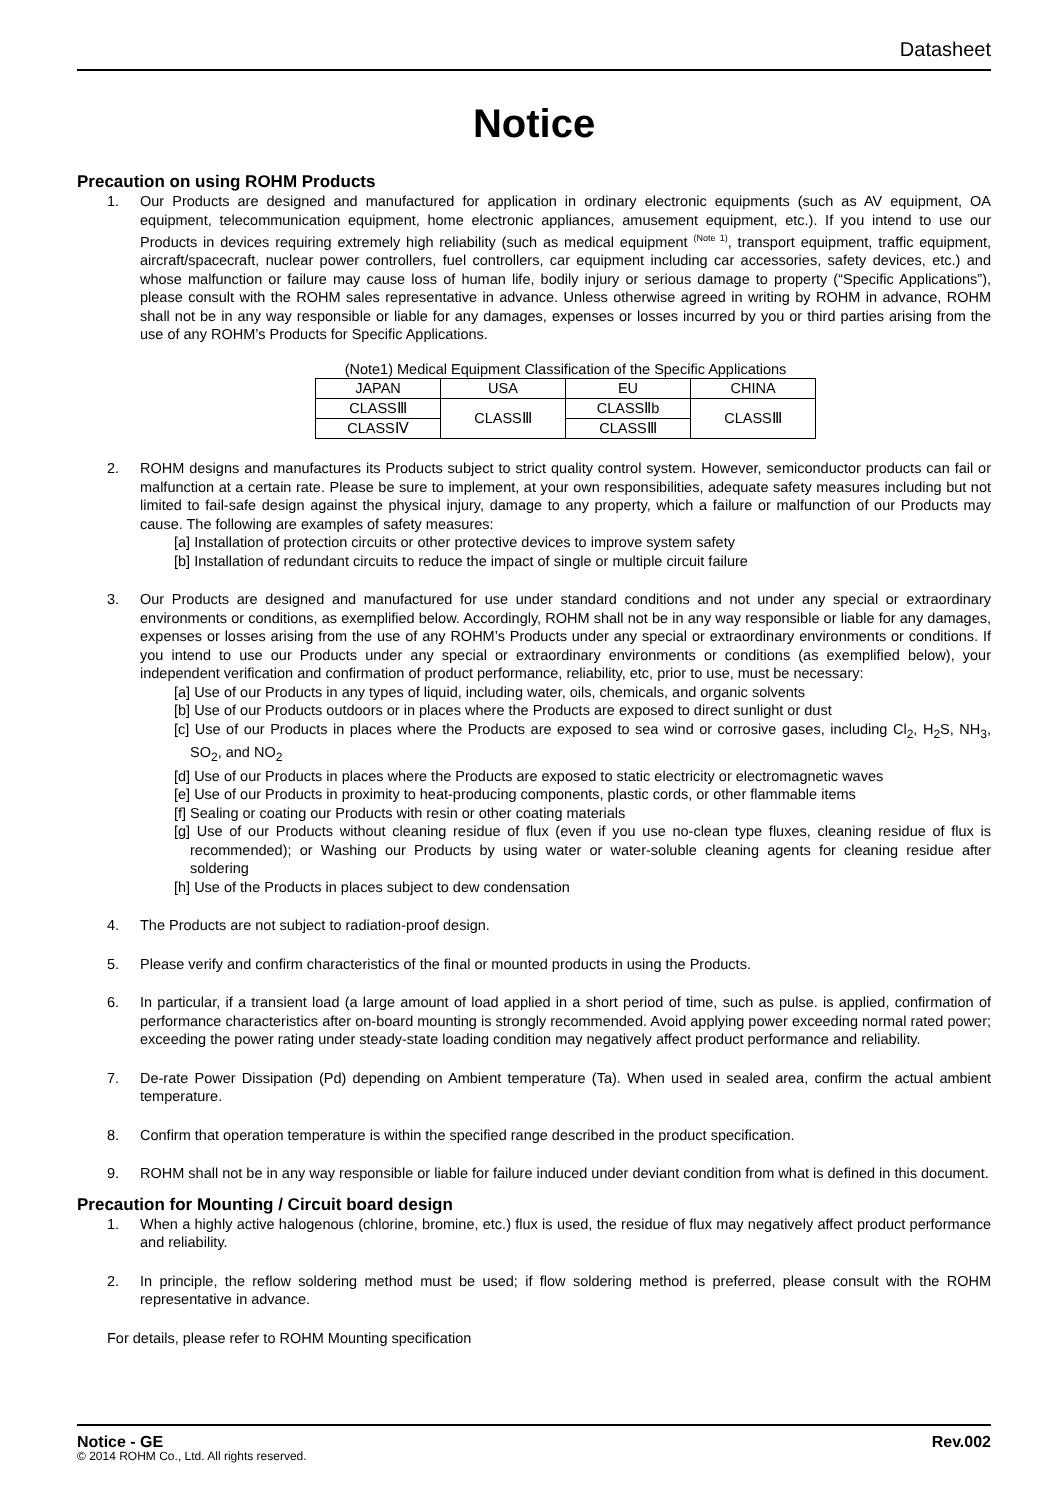Datasheet
Notice
Precaution on using ROHM Products
1. Our Products are designed and manufactured for application in ordinary electronic equipments (such as AV equipment, OA equipment, telecommunication equipment, home electronic appliances, amusement equipment, etc.). If you intend to use our Products in devices requiring extremely high reliability (such as medical equipment <sup>(Note 1)</sup>, transport equipment, traffic equipment, aircraft/spacecraft, nuclear power controllers, fuel controllers, car equipment including car accessories, safety devices, etc.) and whose malfunction or failure may cause loss of human life, bodily injury or serious damage to property (“Specific Applications”), please consult with the ROHM sales representative in advance. Unless otherwise agreed in writing by ROHM in advance, ROHM shall not be in any way responsible or liable for any damages, expenses or losses incurred by you or third parties arising from the use of any ROHM’s Products for Specific Applications.
(Note1) Medical Equipment Classification of the Specific Applications
| JAPAN | USA | EU | CHINA |
| CLASSⅢ | CLASSⅢ | CLASSⅡb | CLASSⅢ |
| CLASSⅣ | | CLASSⅢ | |
2. ROHM designs and manufactures its Products subject to strict quality control system. However, semiconductor products can fail or malfunction at a certain rate. Please be sure to implement, at your own responsibilities, adequate safety measures including but not limited to fail-safe design against the physical injury, damage to any property, which a failure or malfunction of our Products may cause. The following are examples of safety measures:
[a] Installation of protection circuits or other protective devices to improve system safety
[b] Installation of redundant circuits to reduce the impact of single or multiple circuit failure
3. Our Products are designed and manufactured for use under standard conditions and not under any special or extraordinary environments or conditions, as exemplified below. Accordingly, ROHM shall not be in any way responsible or liable for any damages, expenses or losses arising from the use of any ROHM’s Products under any special or extraordinary environments or conditions. If you intend to use our Products under any special or extraordinary environments or conditions (as exemplified below), your independent verification and confirmation of product performance, reliability, etc, prior to use, must be necessary:
[a] Use of our Products in any types of liquid, including water, oils, chemicals, and organic solvents
[b] Use of our Products outdoors or in places where the Products are exposed to direct sunlight or dust
[c] Use of our Products in places where the Products are exposed to sea wind or corrosive gases, including Cl<sub>2</sub>, H<sub>2</sub>S, NH<sub>3</sub>, SO<sub>2</sub>, and NO<sub>2</sub>
[d] Use of our Products in places where the Products are exposed to static electricity or electromagnetic waves
[e] Use of our Products in proximity to heat-producing components, plastic cords, or other flammable items
[f] Sealing or coating our Products with resin or other coating materials
[g] Use of our Products without cleaning residue of flux (even if you use no-clean type fluxes, cleaning residue of flux is recommended); or Washing our Products by using water or water-soluble cleaning agents for cleaning residue after soldering
[h] Use of the Products in places subject to dew condensation
4. The Products are not subject to radiation-proof design.
5. Please verify and confirm characteristics of the final or mounted products in using the Products.
6. In particular, if a transient load (a large amount of load applied in a short period of time, such as pulse. is applied, confirmation of performance characteristics after on-board mounting is strongly recommended. Avoid applying power exceeding normal rated power; exceeding the power rating under steady-state loading condition may negatively affect product performance and reliability.
7. De-rate Power Dissipation (Pd) depending on Ambient temperature (Ta). When used in sealed area, confirm the actual ambient temperature.
8. Confirm that operation temperature is within the specified range described in the product specification.
9. ROHM shall not be in any way responsible or liable for failure induced under deviant condition from what is defined in this document.
Precaution for Mounting / Circuit board design
1. When a highly active halogenous (chlorine, bromine, etc.) flux is used, the residue of flux may negatively affect product performance and reliability.
2. In principle, the reflow soldering method must be used; if flow soldering method is preferred, please consult with the ROHM representative in advance.
For details, please refer to ROHM Mounting specification
Notice - GE Rev.002
© 2014 ROHM Co., Ltd. All rights reserved.